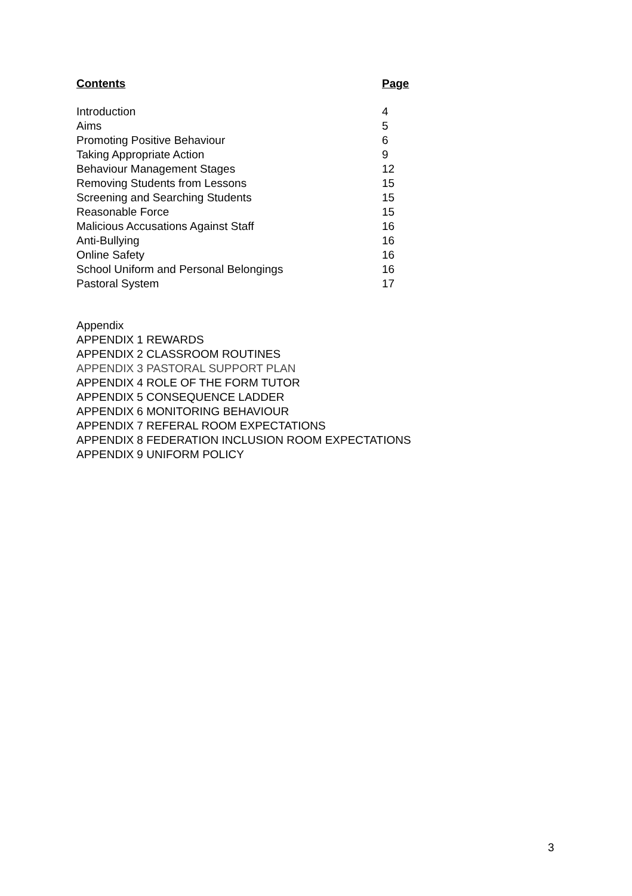| Contents | Page |
| --- | --- |
| Introduction | 4 |
| Aims | 5 |
| Promoting Positive Behaviour | 6 |
| Taking Appropriate Action | 9 |
| Behaviour Management Stages | 12 |
| Removing Students from Lessons | 15 |
| Screening and Searching Students | 15 |
| Reasonable Force | 15 |
| Malicious Accusations Against Staff | 16 |
| Anti-Bullying | 16 |
| Online Safety | 16 |
| School Uniform and Personal Belongings | 16 |
| Pastoral System | 17 |
Appendix
APPENDIX 1 REWARDS
APPENDIX 2 CLASSROOM ROUTINES
APPENDIX 3 PASTORAL SUPPORT PLAN
APPENDIX 4 ROLE OF THE FORM TUTOR
APPENDIX 5 CONSEQUENCE LADDER
APPENDIX 6 MONITORING BEHAVIOUR
APPENDIX 7 REFERAL ROOM EXPECTATIONS
APPENDIX 8 FEDERATION INCLUSION ROOM EXPECTATIONS
APPENDIX 9 UNIFORM POLICY
3